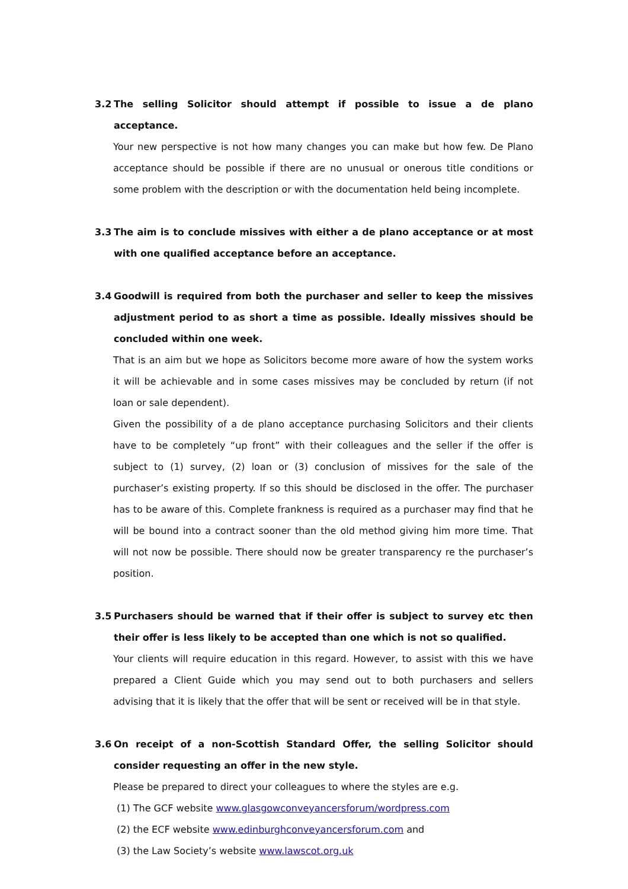3.2 The selling Solicitor should attempt if possible to issue a de plano acceptance.
Your new perspective is not how many changes you can make but how few. De Plano acceptance should be possible if there are no unusual or onerous title conditions or some problem with the description or with the documentation held being incomplete.
3.3 The aim is to conclude missives with either a de plano acceptance or at most with one qualified acceptance before an acceptance.
3.4 Goodwill is required from both the purchaser and seller to keep the missives adjustment period to as short a time as possible. Ideally missives should be concluded within one week.
That is an aim but we hope as Solicitors become more aware of how the system works it will be achievable and in some cases missives may be concluded by return (if not loan or sale dependent).
Given the possibility of a de plano acceptance purchasing Solicitors and their clients have to be completely “up front” with their colleagues and the seller if the offer is subject to (1) survey, (2) loan or (3) conclusion of missives for the sale of the purchaser’s existing property. If so this should be disclosed in the offer. The purchaser has to be aware of this. Complete frankness is required as a purchaser may find that he will be bound into a contract sooner than the old method giving him more time. That will not now be possible. There should now be greater transparency re the purchaser’s position.
3.5 Purchasers should be warned that if their offer is subject to survey etc then their offer is less likely to be accepted than one which is not so qualified.
Your clients will require education in this regard. However, to assist with this we have prepared a Client Guide which you may send out to both purchasers and sellers advising that it is likely that the offer that will be sent or received will be in that style.
3.6 On receipt of a non-Scottish Standard Offer, the selling Solicitor should consider requesting an offer in the new style.
Please be prepared to direct your colleagues to where the styles are e.g.
(1) The GCF website www.glasgowconveyancersforum/wordpress.com
(2) the ECF website www.edinburghconveyancersforum.com and
(3) the Law Society’s website www.lawscot.org.uk